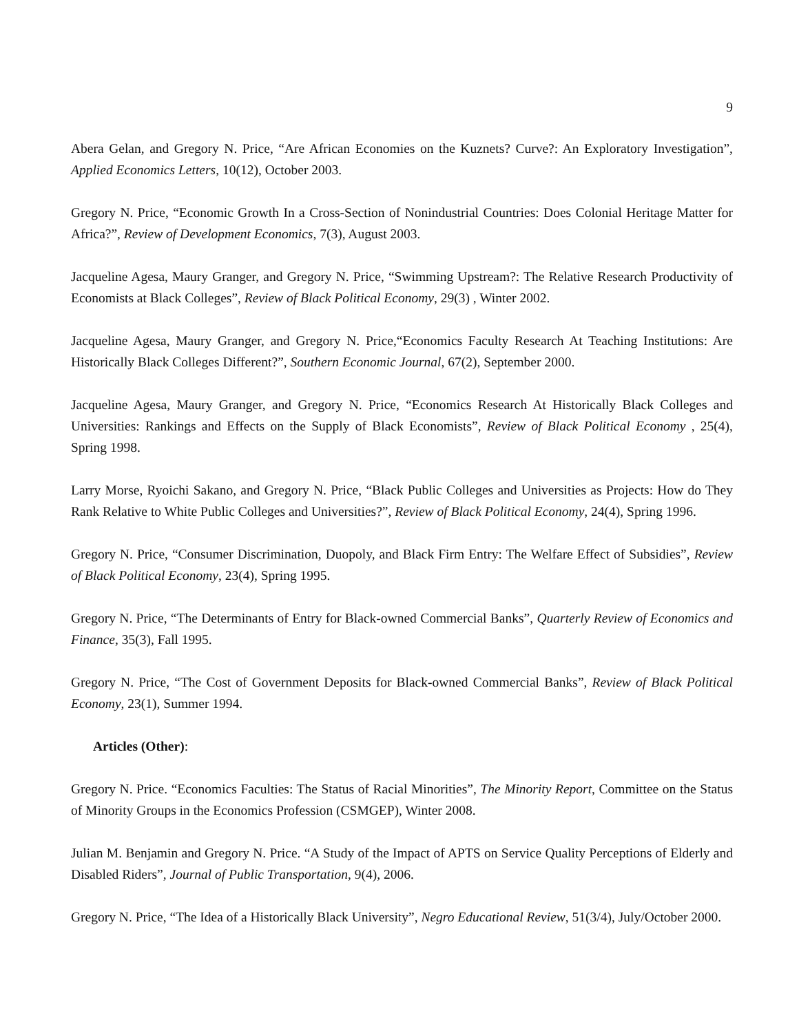9
Abera Gelan, and Gregory N. Price, “Are African Economies on the Kuznets? Curve?: An Exploratory Investigation”, Applied Economics Letters, 10(12), October 2003.
Gregory N. Price, “Economic Growth In a Cross-Section of Nonindustrial Countries: Does Colonial Heritage Matter for Africa?”, Review of Development Economics, 7(3), August 2003.
Jacqueline Agesa, Maury Granger, and Gregory N. Price, “Swimming Upstream?: The Relative Research Productivity of Economists at Black Colleges”, Review of Black Political Economy, 29(3) , Winter 2002.
Jacqueline Agesa, Maury Granger, and Gregory N. Price,“Economics Faculty Research At Teaching Institutions: Are Historically Black Colleges Different?”, Southern Economic Journal, 67(2), September 2000.
Jacqueline Agesa, Maury Granger, and Gregory N. Price, “Economics Research At Historically Black Colleges and Universities: Rankings and Effects on the Supply of Black Economists”, Review of Black Political Economy , 25(4), Spring 1998.
Larry Morse, Ryoichi Sakano, and Gregory N. Price, “Black Public Colleges and Universities as Projects: How do They Rank Relative to White Public Colleges and Universities?”, Review of Black Political Economy, 24(4), Spring 1996.
Gregory N. Price, “Consumer Discrimination, Duopoly, and Black Firm Entry: The Welfare Effect of Subsidies”, Review of Black Political Economy, 23(4), Spring 1995.
Gregory N. Price, “The Determinants of Entry for Black-owned Commercial Banks”, Quarterly Review of Economics and Finance, 35(3), Fall 1995.
Gregory N. Price, “The Cost of Government Deposits for Black-owned Commercial Banks”, Review of Black Political Economy, 23(1), Summer 1994.
Articles (Other):
Gregory N. Price. “Economics Faculties: The Status of Racial Minorities”, The Minority Report, Committee on the Status of Minority Groups in the Economics Profession (CSMGEP), Winter 2008.
Julian M. Benjamin and Gregory N. Price. “A Study of the Impact of APTS on Service Quality Perceptions of Elderly and Disabled Riders”, Journal of Public Transportation, 9(4), 2006.
Gregory N. Price, “The Idea of a Historically Black University”, Negro Educational Review, 51(3/4), July/October 2000.